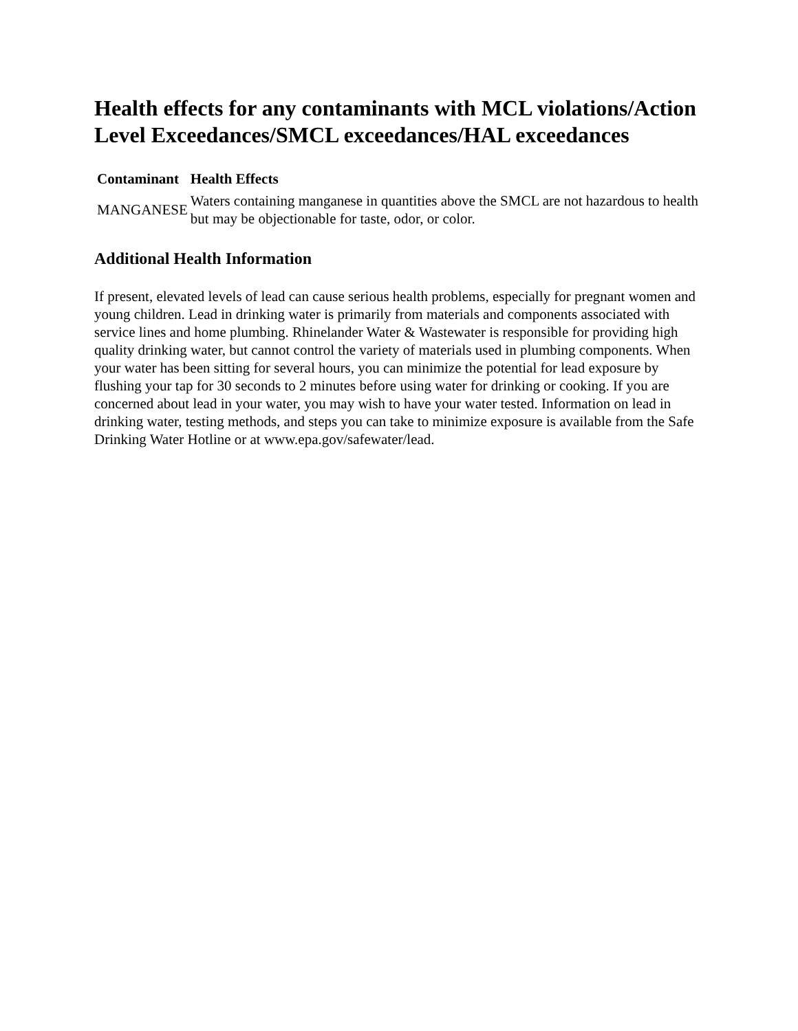Health effects for any contaminants with MCL violations/Action Level Exceedances/SMCL exceedances/HAL exceedances
| Contaminant | Health Effects |
| --- | --- |
| MANGANESE | Waters containing manganese in quantities above the SMCL are not hazardous to health but may be objectionable for taste, odor, or color. |
Additional Health Information
If present, elevated levels of lead can cause serious health problems, especially for pregnant women and young children. Lead in drinking water is primarily from materials and components associated with service lines and home plumbing. Rhinelander Water & Wastewater is responsible for providing high quality drinking water, but cannot control the variety of materials used in plumbing components. When your water has been sitting for several hours, you can minimize the potential for lead exposure by flushing your tap for 30 seconds to 2 minutes before using water for drinking or cooking. If you are concerned about lead in your water, you may wish to have your water tested. Information on lead in drinking water, testing methods, and steps you can take to minimize exposure is available from the Safe Drinking Water Hotline or at www.epa.gov/safewater/lead.